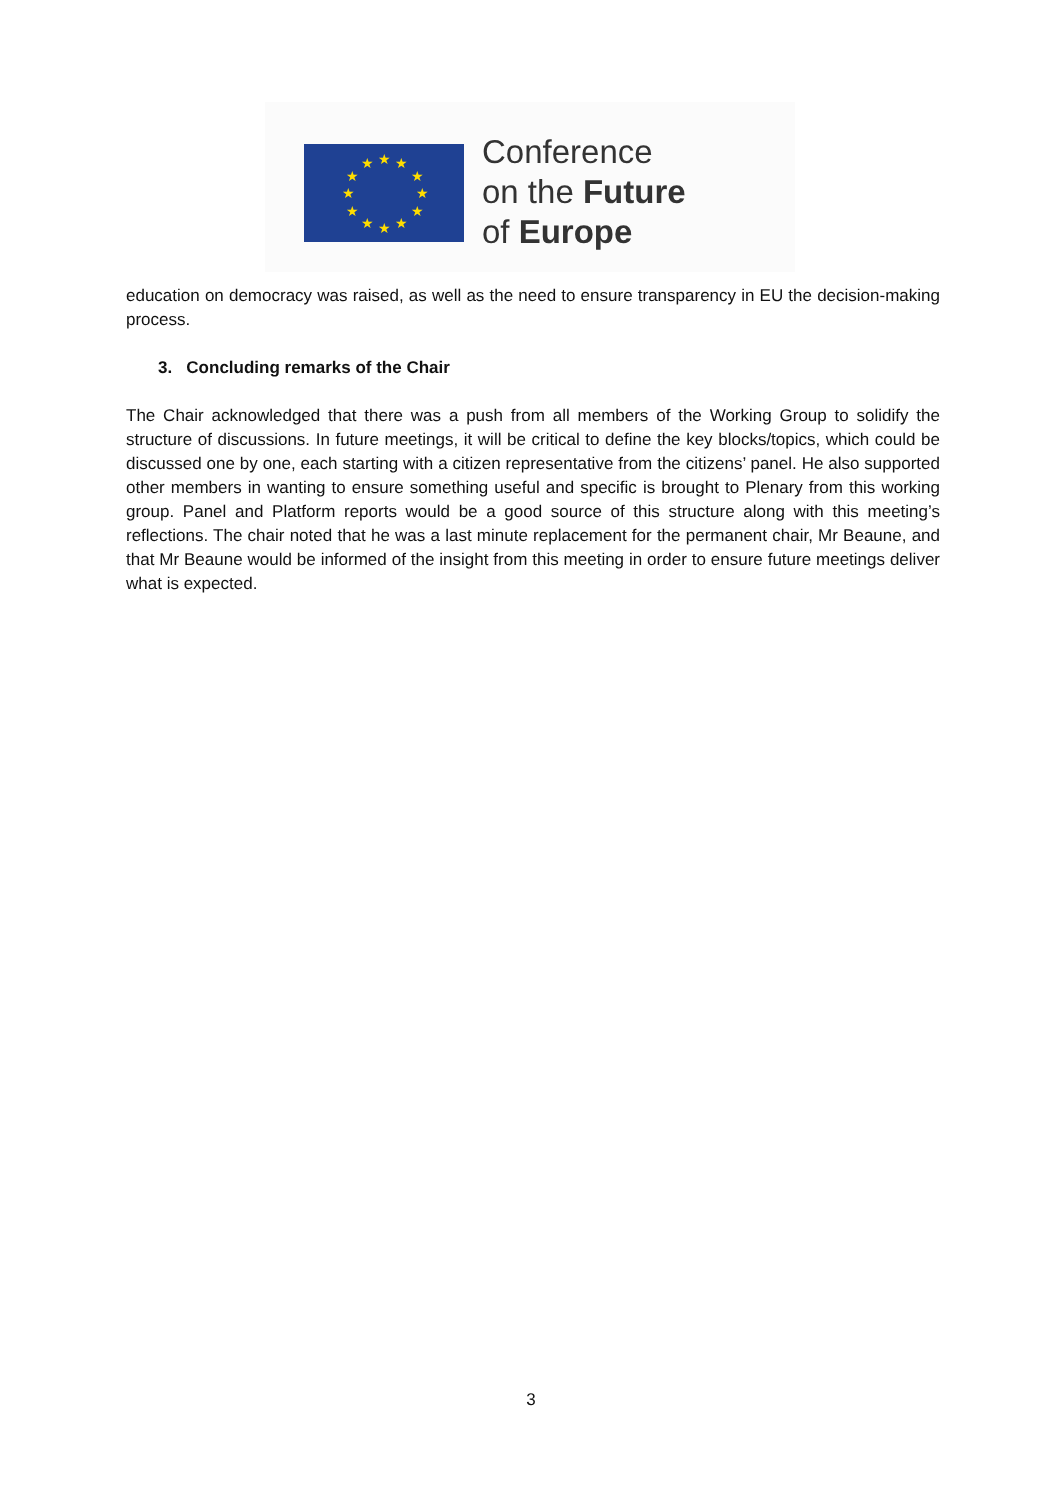★
★
★
★
★
★
★
★
★
★
★
★
Conference
on the Future
of Europe
education on democracy was raised, as well as the need to ensure transparency in EU the decision-making process.
3. Concluding remarks of the Chair
The Chair acknowledged that there was a push from all members of the Working Group to solidify the structure of discussions. In future meetings, it will be critical to define the key blocks/topics, which could be discussed one by one, each starting with a citizen representative from the citizens’ panel. He also supported other members in wanting to ensure something useful and specific is brought to Plenary from this working group. Panel and Platform reports would be a good source of this structure along with this meeting’s reflections. The chair noted that he was a last minute replacement for the permanent chair, Mr Beaune, and that Mr Beaune would be informed of the insight from this meeting in order to ensure future meetings deliver what is expected.
3